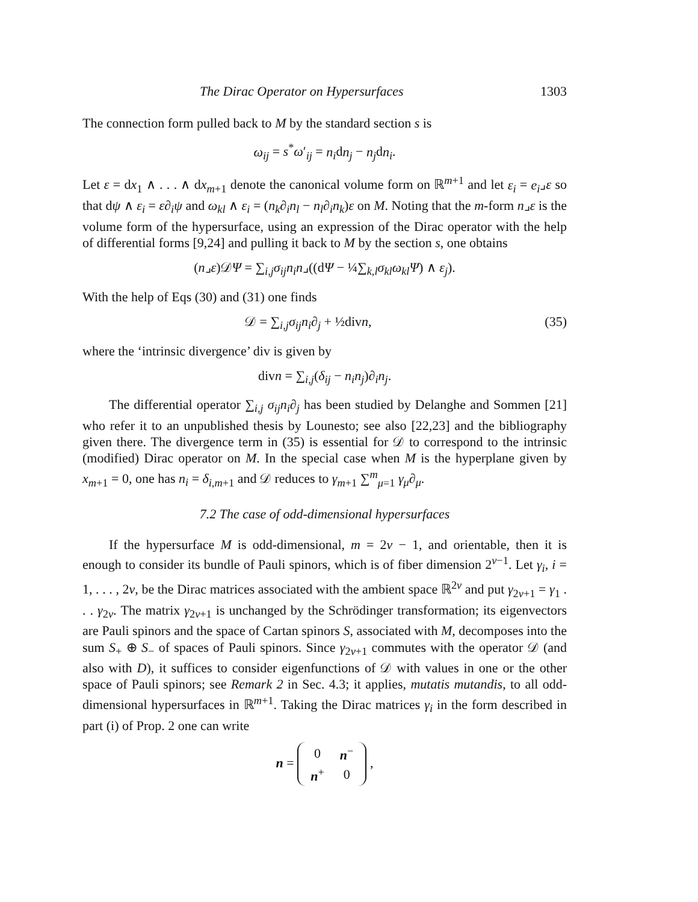The Dirac Operator on Hypersurfaces 1303
The connection form pulled back to M by the standard section s is
ω<sub>ij</sub> = s<sup>*</sup>ω′<sub>ij</sub> = n<sub>i</sub>dn<sub>j</sub> − n<sub>j</sub>dn<sub>i</sub>.
Let ε = dx<sub>1</sub> ∧ . . . ∧ dx<sub>m+1</sub> denote the canonical volume form on ℝ<sup>m+1</sup> and let ε<sub>i</sub> = e<sub>i</sub>⌟ε so that dψ ∧ ε<sub>i</sub> = ε∂<sub>i</sub>ψ and ω<sub>kl</sub> ∧ ε<sub>i</sub> = (n<sub>k</sub>∂<sub>i</sub>n<sub>l</sub> − n<sub>l</sub>∂<sub>i</sub>n<sub>k</sub>)ε on M. Noting that the m-form n⌟ε is the volume form of the hypersurface, using an expression of the Dirac operator with the help of differential forms [9,24] and pulling it back to M by the section s, one obtains
(n⌟ε)𝒟Ψ = ∑<sub>i,j</sub>σ<sub>ij</sub>n<sub>i</sub>n⌟((dΨ − ¼∑<sub>k,l</sub>σ<sub>kl</sub>ω<sub>kl</sub>Ψ) ∧ ε<sub>j</sub>).
With the help of Eqs (30) and (31) one finds
𝒟 = ∑<sub>i,j</sub>σ<sub>ij</sub>n<sub>i</sub>∂<sub>j</sub> + ½divn, (35)
where the ‘intrinsic divergence’ div is given by
divn = ∑<sub>i,j</sub>(δ<sub>ij</sub> − n<sub>i</sub>n<sub>j</sub>)∂<sub>i</sub>n<sub>j</sub>.
The differential operator ∑<sub>i,j</sub> σ<sub>ij</sub>n<sub>i</sub>∂<sub>j</sub> has been studied by Delanghe and Sommen [21] who refer it to an unpublished thesis by Lounesto; see also [22,23] and the bibliography given there. The divergence term in (35) is essential for 𝒟 to correspond to the intrinsic (modified) Dirac operator on M. In the special case when M is the hyperplane given by x<sub>m+1</sub> = 0, one has n<sub>i</sub> = δ<sub>i,m+1</sub> and 𝒟 reduces to γ<sub>m+1</sub> ∑<sup>m</sup><sub>μ=1</sub> γ<sub>μ</sub>∂<sub>μ</sub>.
7.2 The case of odd-dimensional hypersurfaces
If the hypersurface M is odd-dimensional, m = 2ν − 1, and orientable, then it is enough to consider its bundle of Pauli spinors, which is of fiber dimension 2<sup>ν−1</sup>. Let γ<sub>i</sub>, i = 1, . . . , 2ν, be the Dirac matrices associated with the ambient space ℝ<sup>2ν</sup> and put γ<sub>2ν+1</sub> = γ<sub>1</sub> . . . γ<sub>2ν</sub>. The matrix γ<sub>2ν+1</sub> is unchanged by the Schrödinger transformation; its eigenvectors are Pauli spinors and the space of Cartan spinors S, associated with M, decomposes into the sum S<sub>+</sub> ⊕ S<sub>−</sub> of spaces of Pauli spinors. Since γ<sub>2ν+1</sub> commutes with the operator 𝒟 (and also with D), it suffices to consider eigenfunctions of 𝒟 with values in one or the other space of Pauli spinors; see Remark 2 in Sec. 4.3; it applies, mutatis mutandis, to all odd-dimensional hypersurfaces in ℝ<sup>m+1</sup>. Taking the Dirac matrices γ<sub>i</sub> in the form described in part (i) of Prop. 2 one can write
n =
| 0 | n<sup>−</sup> |
| n<sup>+</sup> | 0 |
,